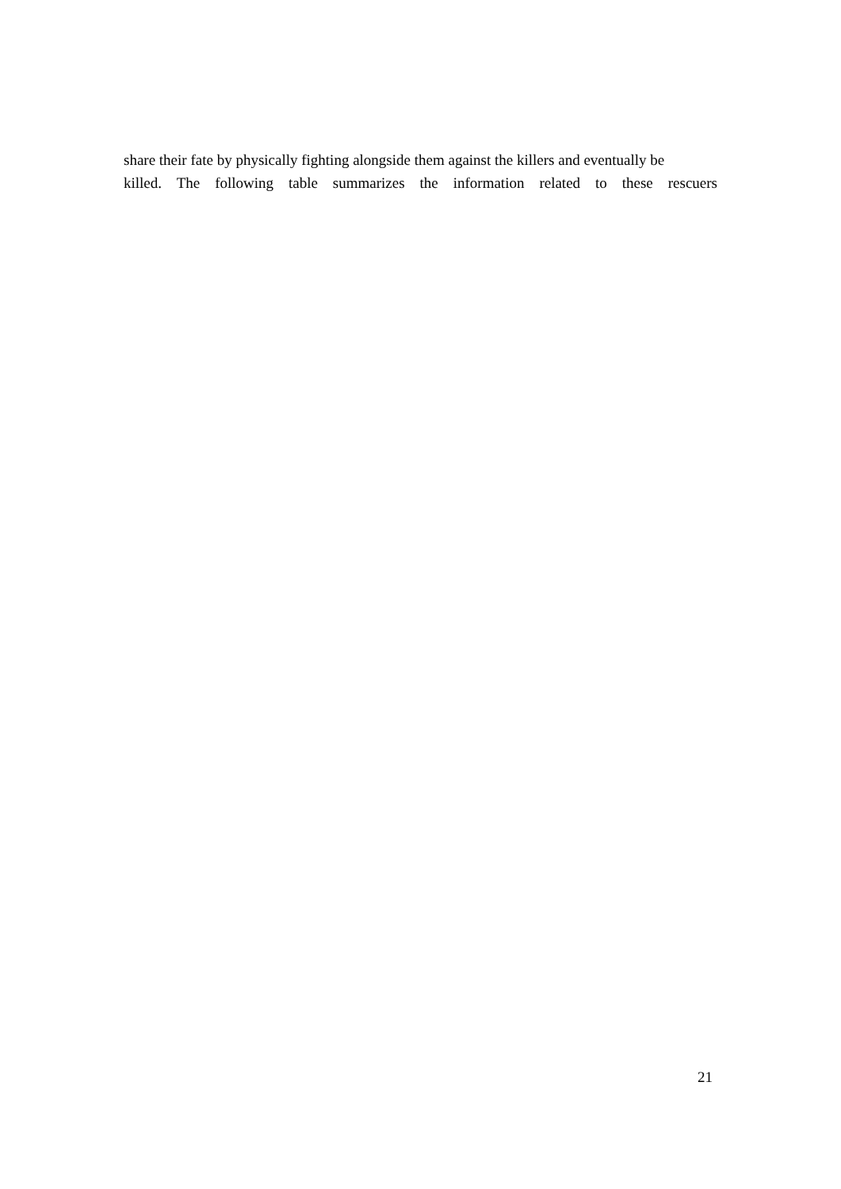share their fate by physically fighting alongside them against the killers and eventually be
killed. The following table summarizes the information related to these rescuers
21